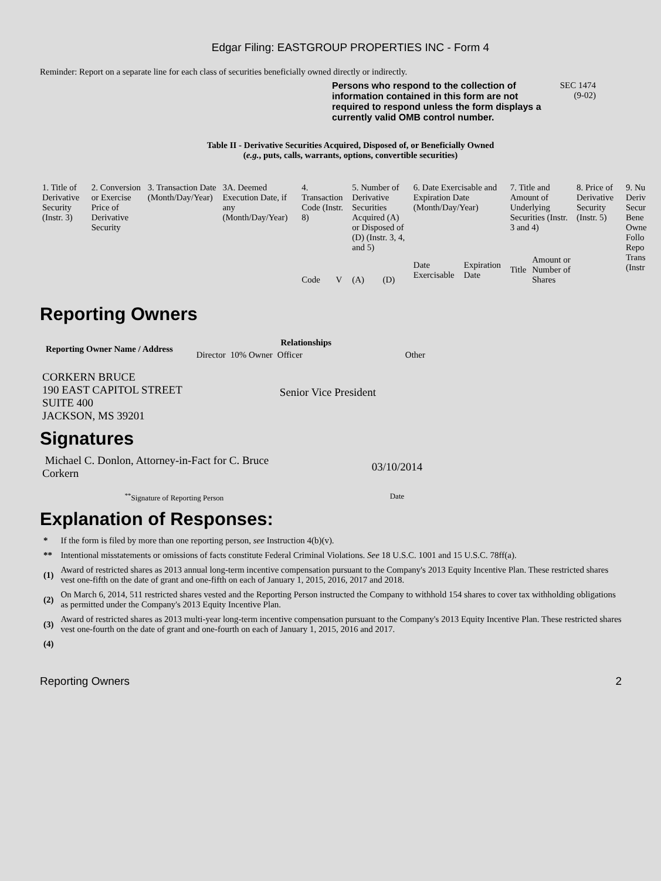Edgar Filing: EASTGROUP PROPERTIES INC - Form 4
Reminder: Report on a separate line for each class of securities beneficially owned directly or indirectly.
Persons who respond to the collection of information contained in this form are not required to respond unless the form displays a currently valid OMB control number.
SEC 1474
(9-02)
Table II - Derivative Securities Acquired, Disposed of, or Beneficially Owned
(e.g., puts, calls, warrants, options, convertible securities)
| 1. Title of Derivative Security (Instr. 3) | 2. Conversion or Exercise Price of Derivative Security | 3. Transaction Date (Month/Day/Year) | 3A. Deemed Execution Date, if any (Month/Day/Year) | 4. Transaction Code (Instr. 8) | | 5. Number of Derivative Securities Acquired (A) or Disposed of (D) (Instr. 3, 4, and 5) | | 6. Date Exercisable and Expiration Date (Month/Day/Year) | | 7. Title and Amount of Underlying Securities (Instr. 3 and 4) | | 8. Price of Derivative Security (Instr. 5) | 9. Nu Deriv Secur Bene Owne Follo Repo Trans (Instr |
| | | | | Code | V | (A) | (D) | Date Exercisable | Expiration Date | Title | Amount or Number of Shares | | |
Reporting Owners
| Reporting Owner Name / Address | Relationships | | | |
| --- | --- | --- | --- | --- |
| | Director | 10% Owner | Officer | Other |
| CORKERN BRUCE 190 EAST CAPITOL STREET SUITE 400 JACKSON, MS 39201 | | | Senior Vice President | |
Signatures
| Michael C. Donlon, Attorney-in-Fact for C. Bruce Corkern | 03/10/2014 |
| <sup>**</sup> Signature of Reporting Person | Date |
Explanation of Responses:
| * | If the form is filed by more than one reporting person, see Instruction 4(b)(v). |
| ** | Intentional misstatements or omissions of facts constitute Federal Criminal Violations. See 18 U.S.C. 1001 and 15 U.S.C. 78ff(a). |
| (1) | Award of restricted shares as 2013 annual long-term incentive compensation pursuant to the Company's 2013 Equity Incentive Plan. These restricted shares vest one-fifth on the date of grant and one-fifth on each of January 1, 2015, 2016, 2017 and 2018. |
| (2) | On March 6, 2014, 511 restricted shares vested and the Reporting Person instructed the Company to withhold 154 shares to cover tax withholding obligations as permitted under the Company's 2013 Equity Incentive Plan. |
| (3) | Award of restricted shares as 2013 multi-year long-term incentive compensation pursuant to the Company's 2013 Equity Incentive Plan. These restricted shares vest one-fourth on the date of grant and one-fourth on each of January 1, 2015, 2016 and 2017. |
| (4) | |
Reporting Owners 2